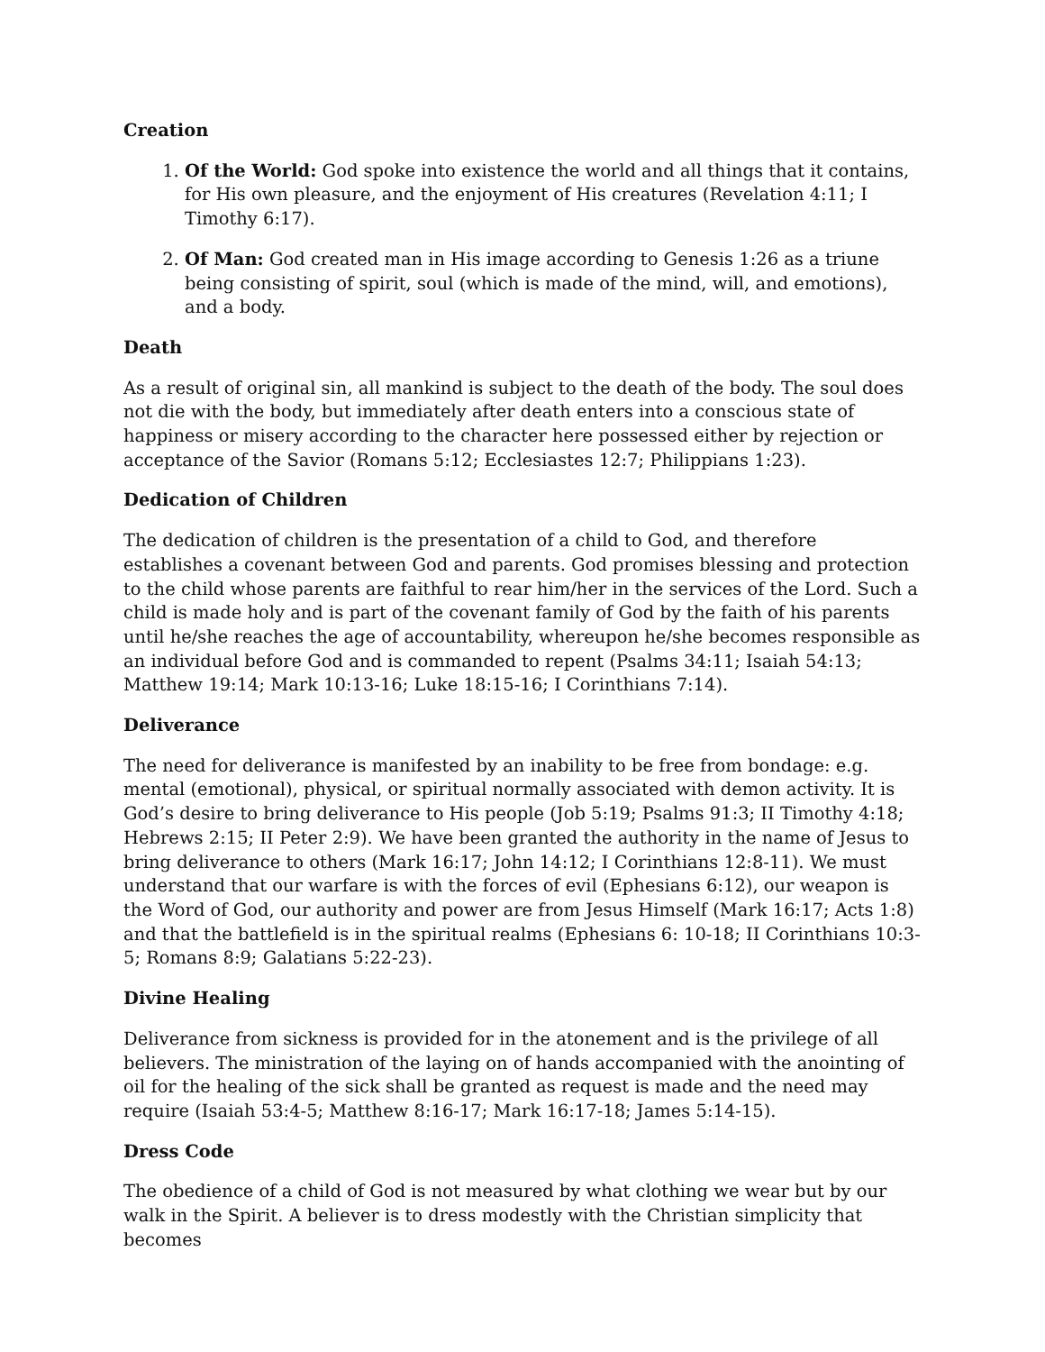Creation
1. Of the World: God spoke into existence the world and all things that it contains, for His own pleasure, and the enjoyment of His creatures (Revelation 4:11; I Timothy 6:17).
2. Of Man: God created man in His image according to Genesis 1:26 as a triune being consisting of spirit, soul (which is made of the mind, will, and emotions), and a body.
Death
As a result of original sin, all mankind is subject to the death of the body. The soul does not die with the body, but immediately after death enters into a conscious state of happiness or misery according to the character here possessed either by rejection or acceptance of the Savior (Romans 5:12; Ecclesiastes 12:7; Philippians 1:23).
Dedication of Children
The dedication of children is the presentation of a child to God, and therefore establishes a covenant between God and parents. God promises blessing and protection to the child whose parents are faithful to rear him/her in the services of the Lord. Such a child is made holy and is part of the covenant family of God by the faith of his parents until he/she reaches the age of accountability, whereupon he/she becomes responsible as an individual before God and is commanded to repent (Psalms 34:11; Isaiah 54:13; Matthew 19:14; Mark 10:13-16; Luke 18:15-16; I Corinthians 7:14).
Deliverance
The need for deliverance is manifested by an inability to be free from bondage: e.g. mental (emotional), physical, or spiritual normally associated with demon activity. It is God’s desire to bring deliverance to His people (Job 5:19; Psalms 91:3; II Timothy 4:18; Hebrews 2:15; II Peter 2:9). We have been granted the authority in the name of Jesus to bring deliverance to others (Mark 16:17; John 14:12; I Corinthians 12:8-11). We must understand that our warfare is with the forces of evil (Ephesians 6:12), our weapon is the Word of God, our authority and power are from Jesus Himself (Mark 16:17; Acts 1:8) and that the battlefield is in the spiritual realms (Ephesians 6: 10-18; II Corinthians 10:3-5; Romans 8:9; Galatians 5:22-23).
Divine Healing
Deliverance from sickness is provided for in the atonement and is the privilege of all believers. The ministration of the laying on of hands accompanied with the anointing of oil for the healing of the sick shall be granted as request is made and the need may require (Isaiah 53:4-5; Matthew 8:16-17; Mark 16:17-18; James 5:14-15).
Dress Code
The obedience of a child of God is not measured by what clothing we wear but by our walk in the Spirit. A believer is to dress modestly with the Christian simplicity that becomes